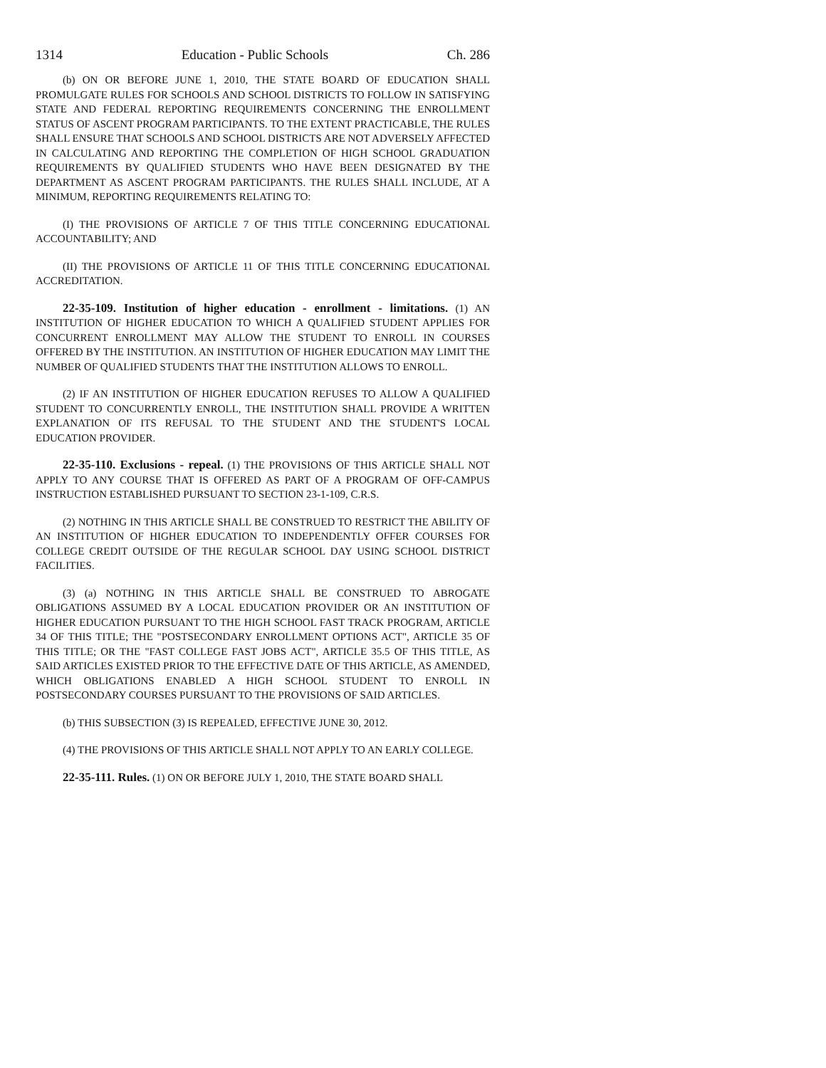1314 Education - Public Schools Ch. 286
(b) ON OR BEFORE JUNE 1, 2010, THE STATE BOARD OF EDUCATION SHALL PROMULGATE RULES FOR SCHOOLS AND SCHOOL DISTRICTS TO FOLLOW IN SATISFYING STATE AND FEDERAL REPORTING REQUIREMENTS CONCERNING THE ENROLLMENT STATUS OF ASCENT PROGRAM PARTICIPANTS. TO THE EXTENT PRACTICABLE, THE RULES SHALL ENSURE THAT SCHOOLS AND SCHOOL DISTRICTS ARE NOT ADVERSELY AFFECTED IN CALCULATING AND REPORTING THE COMPLETION OF HIGH SCHOOL GRADUATION REQUIREMENTS BY QUALIFIED STUDENTS WHO HAVE BEEN DESIGNATED BY THE DEPARTMENT AS ASCENT PROGRAM PARTICIPANTS. THE RULES SHALL INCLUDE, AT A MINIMUM, REPORTING REQUIREMENTS RELATING TO:
(I) THE PROVISIONS OF ARTICLE 7 OF THIS TITLE CONCERNING EDUCATIONAL ACCOUNTABILITY; AND
(II) THE PROVISIONS OF ARTICLE 11 OF THIS TITLE CONCERNING EDUCATIONAL ACCREDITATION.
22-35-109. Institution of higher education - enrollment - limitations. (1) AN INSTITUTION OF HIGHER EDUCATION TO WHICH A QUALIFIED STUDENT APPLIES FOR CONCURRENT ENROLLMENT MAY ALLOW THE STUDENT TO ENROLL IN COURSES OFFERED BY THE INSTITUTION. AN INSTITUTION OF HIGHER EDUCATION MAY LIMIT THE NUMBER OF QUALIFIED STUDENTS THAT THE INSTITUTION ALLOWS TO ENROLL.
(2) IF AN INSTITUTION OF HIGHER EDUCATION REFUSES TO ALLOW A QUALIFIED STUDENT TO CONCURRENTLY ENROLL, THE INSTITUTION SHALL PROVIDE A WRITTEN EXPLANATION OF ITS REFUSAL TO THE STUDENT AND THE STUDENT'S LOCAL EDUCATION PROVIDER.
22-35-110. Exclusions - repeal. (1) THE PROVISIONS OF THIS ARTICLE SHALL NOT APPLY TO ANY COURSE THAT IS OFFERED AS PART OF A PROGRAM OF OFF-CAMPUS INSTRUCTION ESTABLISHED PURSUANT TO SECTION 23-1-109, C.R.S.
(2) NOTHING IN THIS ARTICLE SHALL BE CONSTRUED TO RESTRICT THE ABILITY OF AN INSTITUTION OF HIGHER EDUCATION TO INDEPENDENTLY OFFER COURSES FOR COLLEGE CREDIT OUTSIDE OF THE REGULAR SCHOOL DAY USING SCHOOL DISTRICT FACILITIES.
(3) (a) NOTHING IN THIS ARTICLE SHALL BE CONSTRUED TO ABROGATE OBLIGATIONS ASSUMED BY A LOCAL EDUCATION PROVIDER OR AN INSTITUTION OF HIGHER EDUCATION PURSUANT TO THE HIGH SCHOOL FAST TRACK PROGRAM, ARTICLE 34 OF THIS TITLE; THE "POSTSECONDARY ENROLLMENT OPTIONS ACT", ARTICLE 35 OF THIS TITLE; OR THE "FAST COLLEGE FAST JOBS ACT", ARTICLE 35.5 OF THIS TITLE, AS SAID ARTICLES EXISTED PRIOR TO THE EFFECTIVE DATE OF THIS ARTICLE, AS AMENDED, WHICH OBLIGATIONS ENABLED A HIGH SCHOOL STUDENT TO ENROLL IN POSTSECONDARY COURSES PURSUANT TO THE PROVISIONS OF SAID ARTICLES.
(b) THIS SUBSECTION (3) IS REPEALED, EFFECTIVE JUNE 30, 2012.
(4) THE PROVISIONS OF THIS ARTICLE SHALL NOT APPLY TO AN EARLY COLLEGE.
22-35-111. Rules. (1) ON OR BEFORE JULY 1, 2010, THE STATE BOARD SHALL